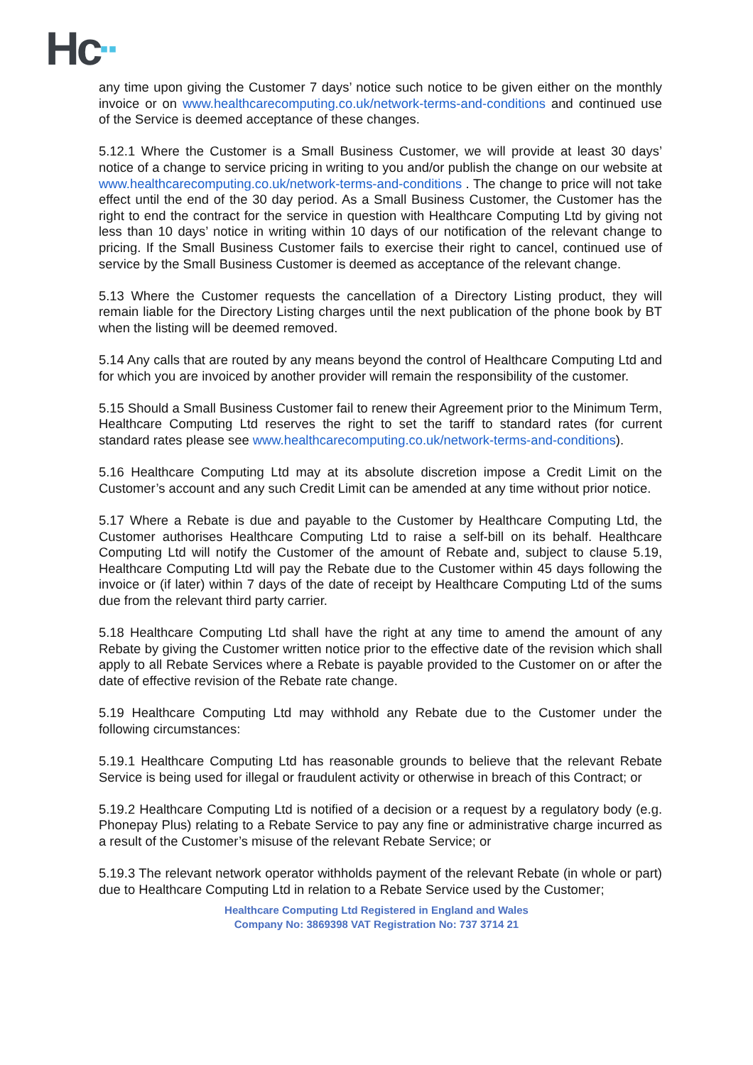Hc<sup>▪▪</sup>
any time upon giving the Customer 7 days’ notice such notice to be given either on the monthly invoice or on www.healthcarecomputing.co.uk/network-terms-and-conditions and continued use of the Service is deemed acceptance of these changes.
5.12.1 Where the Customer is a Small Business Customer, we will provide at least 30 days’ notice of a change to service pricing in writing to you and/or publish the change on our website at www.healthcarecomputing.co.uk/network-terms-and-conditions . The change to price will not take effect until the end of the 30 day period. As a Small Business Customer, the Customer has the right to end the contract for the service in question with Healthcare Computing Ltd by giving not less than 10 days’ notice in writing within 10 days of our notification of the relevant change to pricing. If the Small Business Customer fails to exercise their right to cancel, continued use of service by the Small Business Customer is deemed as acceptance of the relevant change.
5.13 Where the Customer requests the cancellation of a Directory Listing product, they will remain liable for the Directory Listing charges until the next publication of the phone book by BT when the listing will be deemed removed.
5.14 Any calls that are routed by any means beyond the control of Healthcare Computing Ltd and for which you are invoiced by another provider will remain the responsibility of the customer.
5.15 Should a Small Business Customer fail to renew their Agreement prior to the Minimum Term, Healthcare Computing Ltd reserves the right to set the tariff to standard rates (for current standard rates please see www.healthcarecomputing.co.uk/network-terms-and-conditions).
5.16 Healthcare Computing Ltd may at its absolute discretion impose a Credit Limit on the Customer’s account and any such Credit Limit can be amended at any time without prior notice.
5.17 Where a Rebate is due and payable to the Customer by Healthcare Computing Ltd, the Customer authorises Healthcare Computing Ltd to raise a self-bill on its behalf. Healthcare Computing Ltd will notify the Customer of the amount of Rebate and, subject to clause 5.19, Healthcare Computing Ltd will pay the Rebate due to the Customer within 45 days following the invoice or (if later) within 7 days of the date of receipt by Healthcare Computing Ltd of the sums due from the relevant third party carrier.
5.18 Healthcare Computing Ltd shall have the right at any time to amend the amount of any Rebate by giving the Customer written notice prior to the effective date of the revision which shall apply to all Rebate Services where a Rebate is payable provided to the Customer on or after the date of effective revision of the Rebate rate change.
5.19 Healthcare Computing Ltd may withhold any Rebate due to the Customer under the following circumstances:
5.19.1 Healthcare Computing Ltd has reasonable grounds to believe that the relevant Rebate Service is being used for illegal or fraudulent activity or otherwise in breach of this Contract; or
5.19.2 Healthcare Computing Ltd is notified of a decision or a request by a regulatory body (e.g. Phonepay Plus) relating to a Rebate Service to pay any fine or administrative charge incurred as a result of the Customer’s misuse of the relevant Rebate Service; or
5.19.3 The relevant network operator withholds payment of the relevant Rebate (in whole or part) due to Healthcare Computing Ltd in relation to a Rebate Service used by the Customer;
Healthcare Computing Ltd Registered in England and Wales
Company No: 3869398 VAT Registration No: 737 3714 21